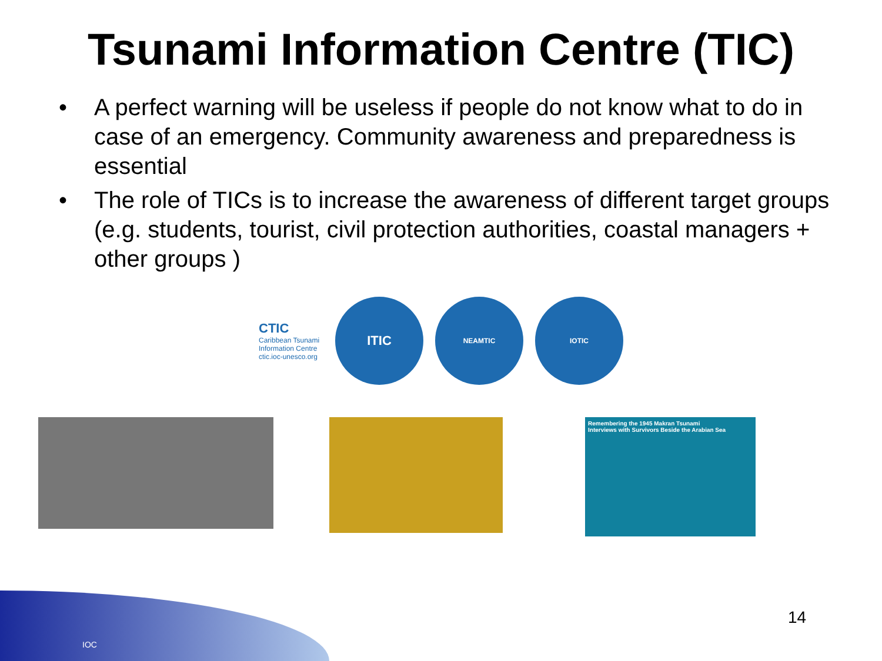Tsunami Information Centre (TIC)
• A perfect warning will be useless if people do not know what to do in case of an emergency. Community awareness and preparedness is essential
• The role of TICs is to increase the awareness of different target groups (e.g. students, tourist, civil protection authorities, coastal managers + other groups )
CTIC
Caribbean Tsunami Information Centre ctic.ioc-unesco.org
ITIC
NEAMTIC IOTIC
Remembering the 1945 Makran Tsunami
Interviews with Survivors Beside the Arabian Sea
IOC
14